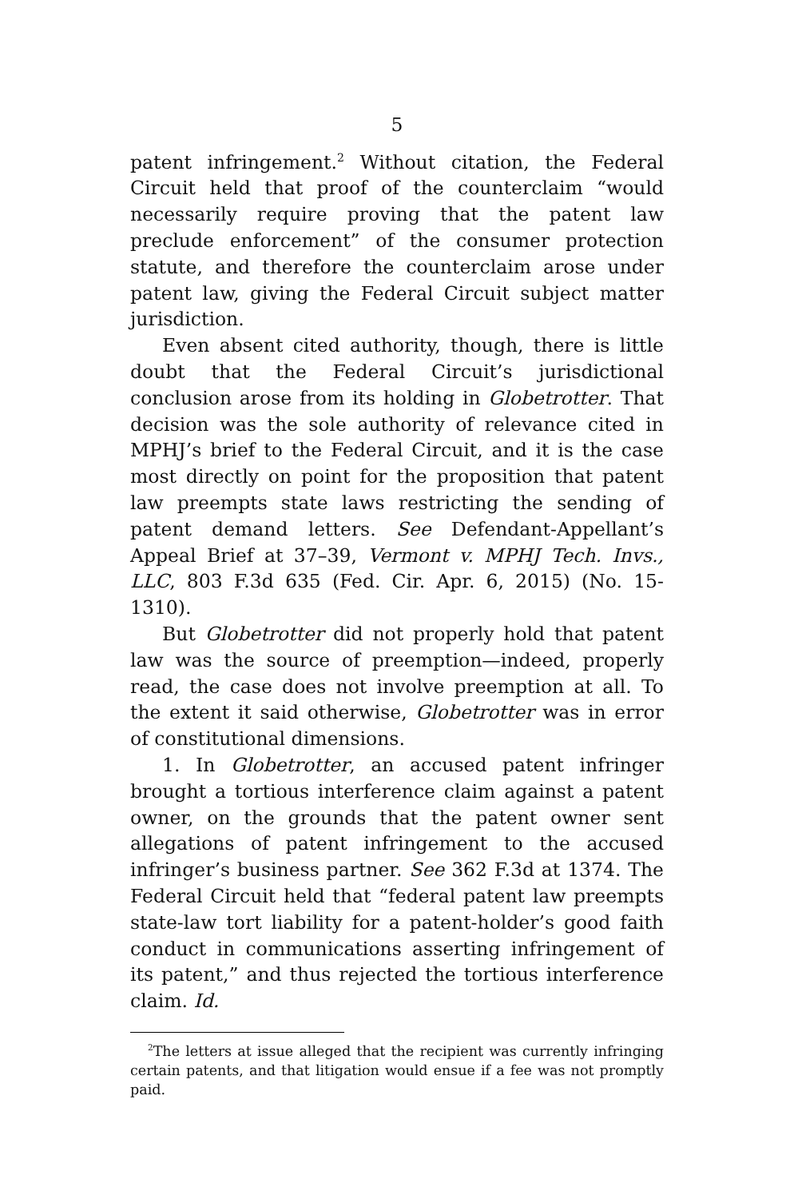5
patent infringement.<sup>2</sup> Without citation, the Federal Circuit held that proof of the counterclaim “would necessarily require proving that the patent law preclude enforcement” of the consumer protection statute, and therefore the counterclaim arose under patent law, giving the Federal Circuit subject matter jurisdiction.
Even absent cited authority, though, there is little doubt that the Federal Circuit’s jurisdictional conclusion arose from its holding in Globetrotter. That decision was the sole authority of relevance cited in MPHJ’s brief to the Federal Circuit, and it is the case most directly on point for the proposition that patent law preempts state laws restricting the sending of patent demand letters. See Defendant-Appellant’s Appeal Brief at 37–39, Vermont v. MPHJ Tech. Invs., LLC, 803 F.3d 635 (Fed. Cir. Apr. 6, 2015) (No. 15-1310).
But Globetrotter did not properly hold that patent law was the source of preemption—indeed, properly read, the case does not involve preemption at all. To the extent it said otherwise, Globetrotter was in error of constitutional dimensions.
1. In Globetrotter, an accused patent infringer brought a tortious interference claim against a patent owner, on the grounds that the patent owner sent allegations of patent infringement to the accused infringer’s business partner. See 362 F.3d at 1374. The Federal Circuit held that “federal patent law preempts state-law tort liability for a patent-holder’s good faith conduct in communications asserting infringement of its patent,” and thus rejected the tortious interference claim. Id.
<sup>2</sup> The letters at issue alleged that the recipient was currently infringing certain patents, and that litigation would ensue if a fee was not promptly paid.